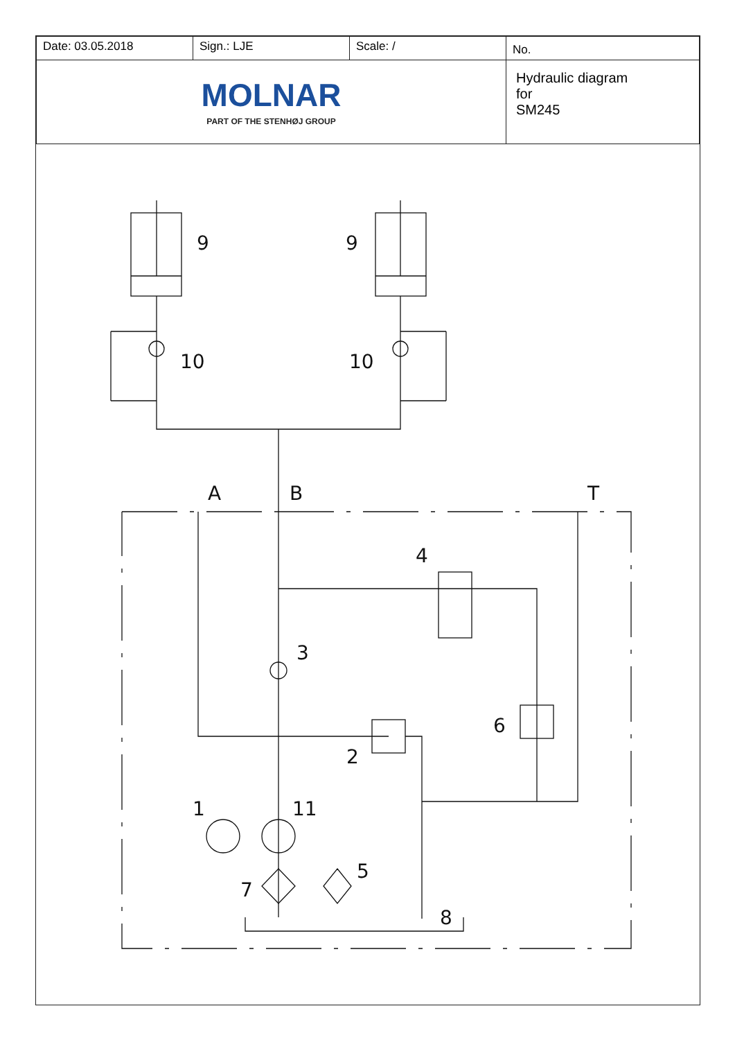| Date: 03.05.2018 | Sign.: LJE | Scale: / | No. |
| MOLNAR PART OF THE STENHØJ GROUP | | | Hydraulic diagram for SM245 |
9
9
10
10
A
B
T
4
3
6
2
1
11
7
5
8